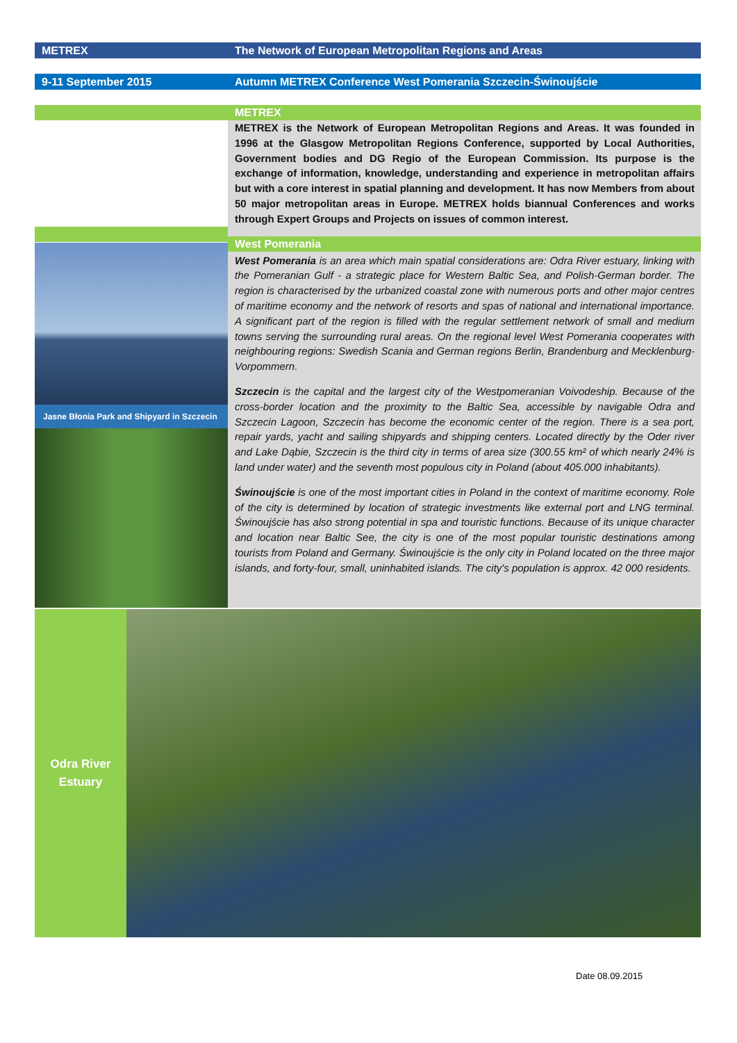METREX The Network of European Metropolitan Regions and Areas
9-11 September 2015 Autumn METREX Conference West Pomerania Szczecin-Świnoujście
Jasne Błonia Park and Shipyard in Szczecin
METREX
METREX is the Network of European Metropolitan Regions and Areas. It was founded in 1996 at the Glasgow Metropolitan Regions Conference, supported by Local Authorities, Government bodies and DG Regio of the European Commission. Its purpose is the exchange of information, knowledge, understanding and experience in metropolitan affairs but with a core interest in spatial planning and development. It has now Members from about 50 major metropolitan areas in Europe. METREX holds biannual Conferences and works through Expert Groups and Projects on issues of common interest.
West Pomerania
West Pomerania is an area which main spatial considerations are: Odra River estuary, linking with the Pomeranian Gulf - a strategic place for Western Baltic Sea, and Polish-German border. The region is characterised by the urbanized coastal zone with numerous ports and other major centres of maritime economy and the network of resorts and spas of national and international importance. A significant part of the region is filled with the regular settlement network of small and medium towns serving the surrounding rural areas. On the regional level West Pomerania cooperates with neighbouring regions: Swedish Scania and German regions Berlin, Brandenburg and Mecklenburg- Vorpommern.
Szczecin is the capital and the largest city of the Westpomeranian Voivodeship. Because of the cross-border location and the proximity to the Baltic Sea, accessible by navigable Odra and Szczecin Lagoon, Szczecin has become the economic center of the region. There is a sea port, repair yards, yacht and sailing shipyards and shipping centers. Located directly by the Oder river and Lake Dąbie, Szczecin is the third city in terms of area size (300.55 km² of which nearly 24% is land under water) and the seventh most populous city in Poland (about 405.000 inhabitants).
Świnoujście is one of the most important cities in Poland in the context of maritime economy. Role of the city is determined by location of strategic investments like external port and LNG terminal. Świnoujście has also strong potential in spa and touristic functions. Because of its unique character and location near Baltic See, the city is one of the most popular touristic destinations among tourists from Poland and Germany. Świnoujście is the only city in Poland located on the three major islands, and forty-four, small, uninhabited islands. The city's population is approx. 42 000 residents.
Odra River
Estuary
Date 08.09.2015